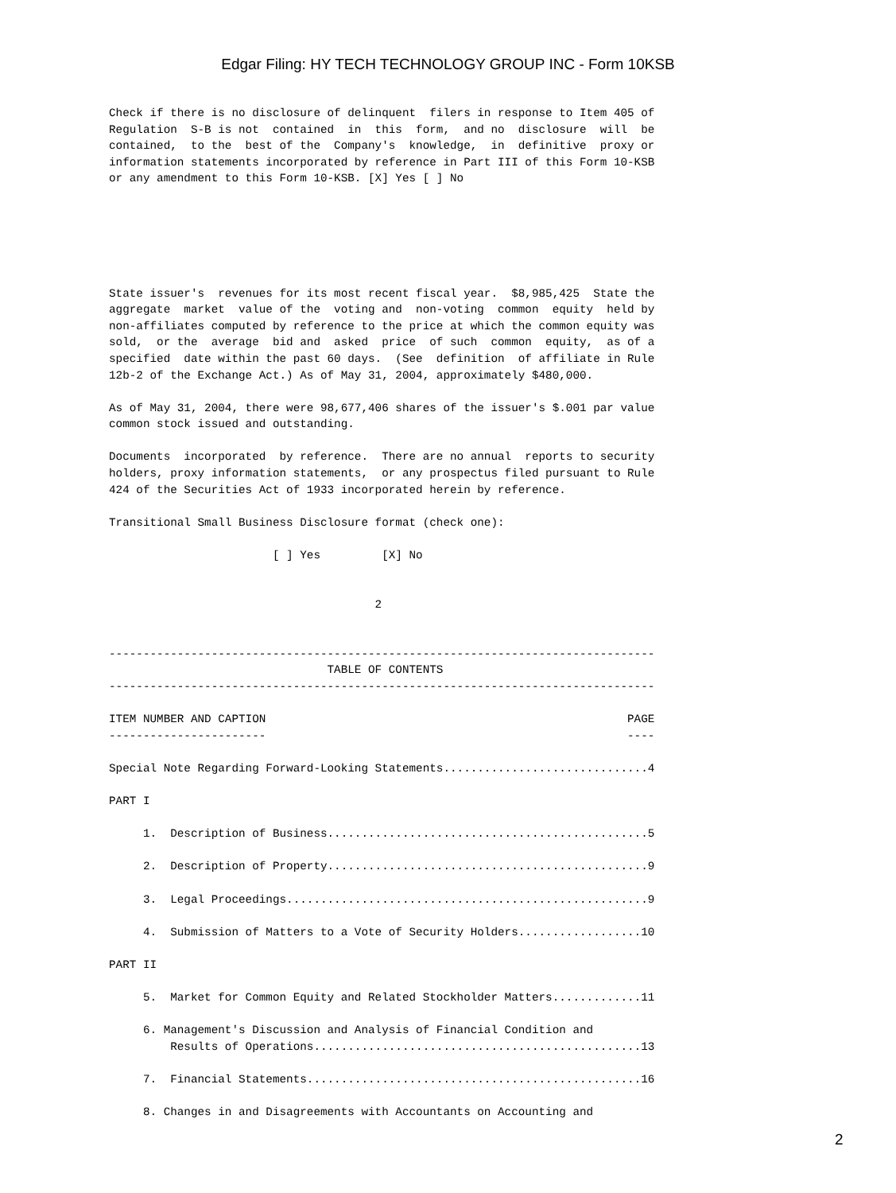Edgar Filing: HY TECH TECHNOLOGY GROUP INC - Form 10KSB
Check if there is no disclosure of delinquent  filers in response to Item 405 of
Regulation  S-B is not  contained  in  this  form,  and no  disclosure  will  be
contained,  to the  best of the  Company's  knowledge,  in  definitive  proxy or
information statements incorporated by reference in Part III of this Form 10-KSB
or any amendment to this Form 10-KSB. [X] Yes [ ] No






State issuer's  revenues for its most recent fiscal year.  $8,985,425  State the
aggregate  market  value of the  voting and  non-voting  common  equity  held by
non-affiliates computed by reference to the price at which the common equity was
sold,  or the  average  bid and  asked  price  of such  common  equity,  as of a
specified  date within the past 60 days.  (See  definition  of affiliate in Rule
12b-2 of the Exchange Act.) As of May 31, 2004, approximately $480,000.

As of May 31, 2004, there were 98,677,406 shares of the issuer's $.001 par value
common stock issued and outstanding.

Documents  incorporated  by reference.  There are no annual  reports to security
holders, proxy information statements,  or any prospectus filed pursuant to Rule
424 of the Securities Act of 1933 incorporated herein by reference.

Transitional Small Business Disclosure format (check one):

                        [ ] Yes         [X] No


                                       2


--------------------------------------------------------------------------------
                                TABLE OF CONTENTS
--------------------------------------------------------------------------------

ITEM NUMBER AND CAPTION                                                     PAGE
-----------------------                                                     ----

Special Note Regarding Forward-Looking Statements..............................4

PART I

     1.  Description of Business...............................................5

     2.  Description of Property...............................................9

     3.  Legal Proceedings.....................................................9

     4.  Submission of Matters to a Vote of Security Holders..................10

PART II

     5.  Market for Common Equity and Related Stockholder Matters.............11

     6. Management's Discussion and Analysis of Financial Condition and
         Results of Operations................................................13

     7.  Financial Statements.................................................16

     8. Changes in and Disagreements with Accountants on Accounting and
2